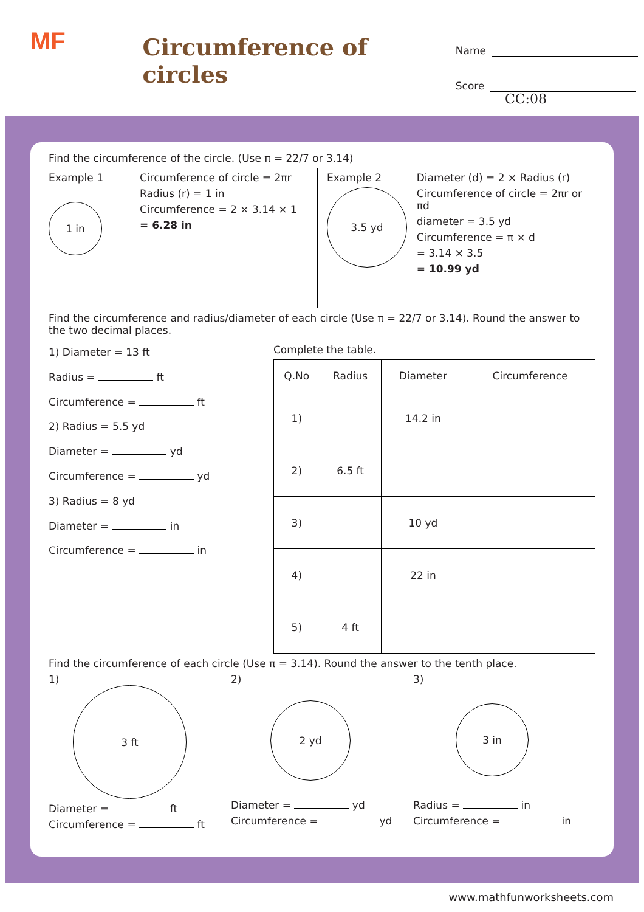MF
Circumference of circles
Name
Score
CC:08
Find the circumference of the circle. (Use π = 22/7 or 3.14)
Example 1
1 in
Circumference of circle = 2πr
Radius (r) = 1 in
Circumference = 2 × 3.14 × 1
= 6.28 in
Example 2
3.5 yd
Diameter (d) = 2 × Radius (r)
Circumference of circle = 2πr or πd
diameter = 3.5 yd
Circumference = π × d
= 3.14 × 3.5
= 10.99 yd
Find the circumference and radius/diameter of each circle (Use π = 22/7 or 3.14). Round the answer to the two decimal places.
1) Diameter = 13 ft
Radius = ft
Circumference = ft
2) Radius = 5.5 yd
Diameter = yd
Circumference = yd
3) Radius = 8 yd
Diameter = in
Circumference = in
Complete the table.
| Q.No | Radius | Diameter | Circumference |
| --- | --- | --- | --- |
| 1) | | 14.2 in | |
| 2) | 6.5 ft | | |
| 3) | | 10 yd | |
| 4) | | 22 in | |
| 5) | 4 ft | | |
Find the circumference of each circle (Use π = 3.14). Round the answer to the tenth place.
1)
3 ft
Diameter = ft
Circumference = ft
2)
2 yd
Diameter = yd
Circumference = yd
3)
3 in
Radius = in
Circumference = in
www.mathfunworksheets.com